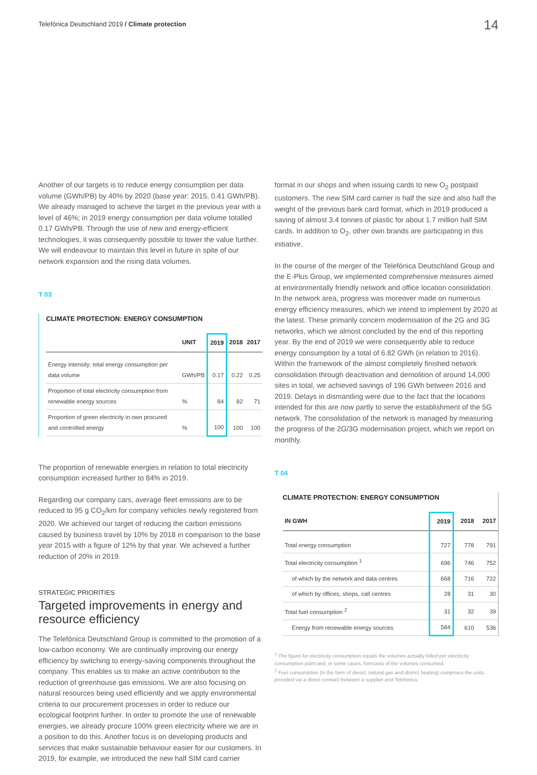Telefónica Deutschland 2019 / Climate protection
14
Another of our targets is to reduce energy consumption per data volume (GWh/PB) by 40% by 2020 (base year: 2015, 0.41 GWh/PB). We already managed to achieve the target in the previous year with a level of 46%; in 2019 energy consumption per data volume totalled 0.17 GWh/PB. Through the use of new and energy-efficient technologies, it was consequently possible to lower the value further. We will endeavour to maintain this level in future in spite of our network expansion and the rising data volumes.
T 03
CLIMATE PROTECTION: ENERGY CONSUMPTION
| | UNIT | 2019 | 2018 | 2017 |
| --- | --- | --- | --- | --- |
| Energy intensity: total energy consumption per data volume | GWh/PB | 0.17 | 0.22 | 0.25 |
| Proportion of total electricity consumption from renewable energy sources | % | 84 | 82 | 71 |
| Proportion of green electricity in own procured and controlled energy | % | 100 | 100 | 100 |
The proportion of renewable energies in relation to total electricity consumption increased further to 84% in 2019.
Regarding our company cars, average fleet emissions are to be reduced to 95 g CO<sub>2</sub>/km for company vehicles newly registered from 2020. We achieved our target of reducing the carbon emissions caused by business travel by 10% by 2018 in comparison to the base year 2015 with a figure of 12% by that year. We achieved a further reduction of 20% in 2019.
STRATEGIC PRIORITIES
Targeted improvements in energy and resource efficiency
The Telefónica Deutschland Group is committed to the promotion of a low-carbon economy. We are continually improving our energy efficiency by switching to energy-saving components throughout the company. This enables us to make an active contribution to the reduction of greenhouse gas emissions. We are also focusing on natural resources being used efficiently and we apply environmental criteria to our procurement processes in order to reduce our ecological footprint further. In order to promote the use of renewable energies, we already procure 100% green electricity where we are in a position to do this. Another focus is on developing products and services that make sustainable behaviour easier for our customers. In 2019, for example, we introduced the new half SIM card carrier
format in our shops and when issuing cards to new O<sub>2</sub> postpaid customers. The new SIM card carrier is half the size and also half the weight of the previous bank card format, which in 2019 produced a saving of almost 3.4 tonnes of plastic for about 1.7 million half SIM cards. In addition to O<sub>2</sub>, other own brands are participating in this initiative.
In the course of the merger of the Telefónica Deutschland Group and the E-Plus Group, we implemented comprehensive measures aimed at environmentally friendly network and office location consolidation. In the network area, progress was moreover made on numerous energy efficiency measures, which we intend to implement by 2020 at the latest. These primarily concern modernisation of the 2G and 3G networks, which we almost concluded by the end of this reporting year. By the end of 2019 we were consequently able to reduce energy consumption by a total of 6.82 GWh (in relation to 2016). Within the framework of the almost completely finished network consolidation through deactivation and demolition of around 14,000 sites in total, we achieved savings of 196 GWh between 2016 and 2019. Delays in dismantling were due to the fact that the locations intended for this are now partly to serve the establishment of the 5G network. The consolidation of the network is managed by measuring the progress of the 2G/3G modernisation project, which we report on monthly.
T 04
CLIMATE PROTECTION: ENERGY CONSUMPTION
| IN GWH | 2019 | 2018 | 2017 |
| --- | --- | --- | --- |
| Total energy consumption | 727 | 778 | 791 |
| Total electricity consumption <sup>1</sup> | 696 | 746 | 752 |
| of which by the network and data centres | 668 | 716 | 722 |
| of which by offices, shops, call centres | 28 | 31 | 30 |
| Total fuel consumption <sup>2</sup> | 31 | 32 | 39 |
| Energy from renewable energy sources | 584 | 610 | 536 |
<sup>1</sup> The figure for electricity consumption equals the volumes actually billed per electricity consumption point and, in some cases, forecasts of the volumes consumed.
<sup>2</sup> Fuel consumption (in the form of diesel, natural gas and district heating) comprises the units provided via a direct contract between a supplier and Telefónica.